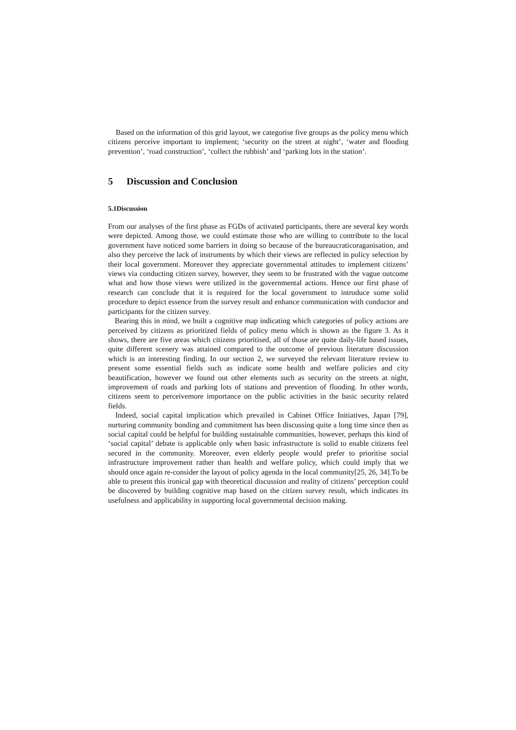Based on the information of this grid layout, we categorise five groups as the policy menu which citizens perceive important to implement; ‘security on the street at night’, ‘water and flooding prevention’, ‘road construction’, ‘collect the rubbish’ and ‘parking lots in the station’.
5 Discussion and Conclusion
5.1Discussion
From our analyses of the first phase as FGDs of activated participants, there are several key words were depicted. Among those, we could estimate those who are willing to contribute to the local government have noticed some barriers in doing so because of the bureaucraticoraganisation, and also they perceive the lack of instruments by which their views are reflected in policy selection by their local government. Moreover they appreciate governmental attitudes to implement citizens’ views via conducting citizen survey, however, they seem to be frustrated with the vague outcome what and how those views were utilized in the governmental actions. Hence our first phase of research can conclude that it is required for the local government to introduce some solid procedure to depict essence from the survey result and enhance communication with conductor and participants for the citizen survey.
Bearing this in mind, we built a cognitive map indicating which categories of policy actions are perceived by citizens as prioritized fields of policy menu which is shown as the figure 3. As it shows, there are five areas which citizens prioritised, all of those are quite daily-life based issues, quite different scenery was attained compared to the outcome of previous literature discussion which is an interesting finding. In our section 2, we surveyed the relevant literature review to present some essential fields such as indicate some health and welfare policies and city beautification, however we found out other elements such as security on the streets at night, improvement of roads and parking lots of stations and prevention of flooding. In other words, citizens seem to perceivemore importance on the public activities in the basic security related fields.
Indeed, social capital implication which prevailed in Cabinet Office Initiatives, Japan [79], nurturing community bonding and commitment has been discussing quite a long time since then as social capital could be helpful for building sustainable communities, however, perhaps this kind of ‘social capital’ debate is applicable only when basic infrastructure is solid to enable citizens feel secured in the community. Moreover, even elderly people would prefer to prioritise social infrastructure improvement rather than health and welfare policy, which could imply that we should once again re-consider the layout of policy agenda in the local community[25, 26, 34].To be able to present this ironical gap with theoretical discussion and reality of citizens’ perception could be discovered by building cognitive map based on the citizen survey result, which indicates its usefulness and applicability in supporting local governmental decision making.